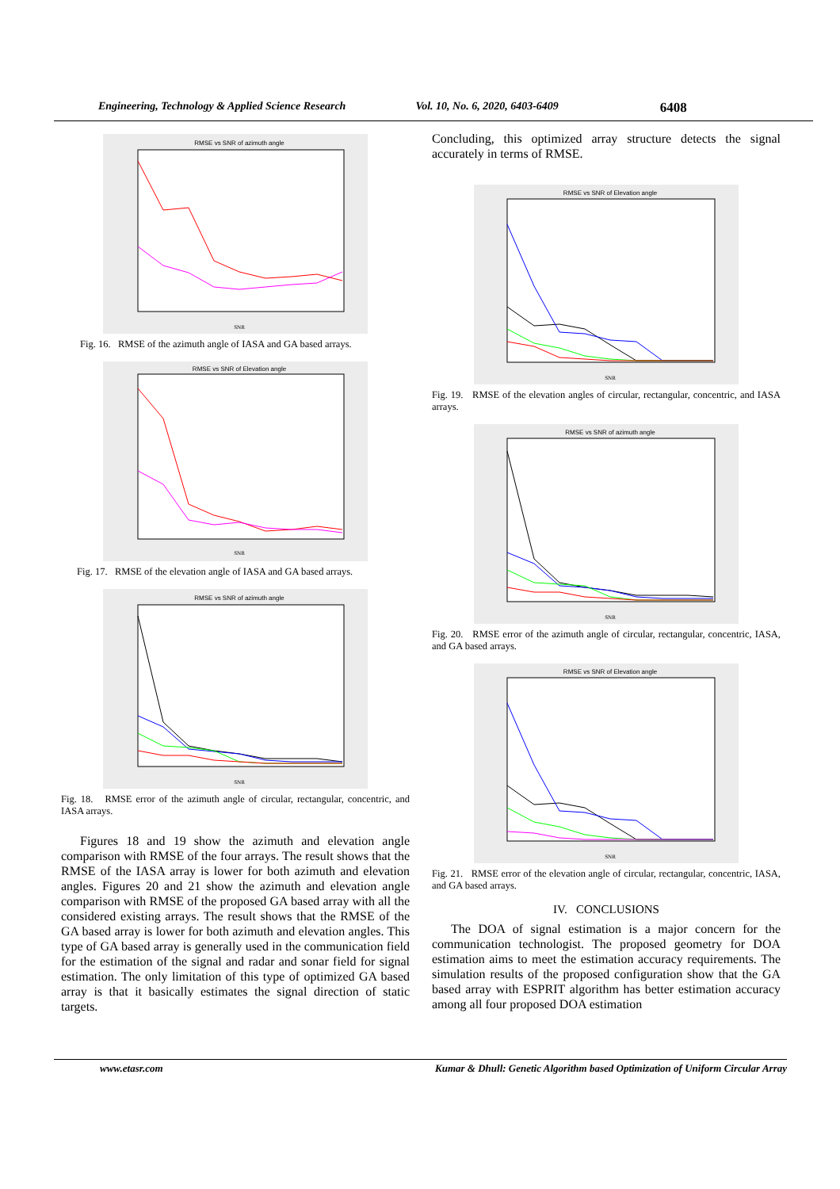Engineering, Technology & Applied Science Research Vol. 10, No. 6, 2020, 6403-6409 6408
RMSE vs SNR of azimuth angle
SNR
Fig. 16. RMSE of the azimuth angle of IASA and GA based arrays.
RMSE vs SNR of Elevation angle
SNR
Fig. 17. RMSE of the elevation angle of IASA and GA based arrays.
RMSE vs SNR of azimuth angle
SNR
Fig. 18. RMSE error of the azimuth angle of circular, rectangular, concentric, and IASA arrays.
Figures 18 and 19 show the azimuth and elevation angle comparison with RMSE of the four arrays. The result shows that the RMSE of the IASA array is lower for both azimuth and elevation angles. Figures 20 and 21 show the azimuth and elevation angle comparison with RMSE of the proposed GA based array with all the considered existing arrays. The result shows that the RMSE of the GA based array is lower for both azimuth and elevation angles. This type of GA based array is generally used in the communication field for the estimation of the signal and radar and sonar field for signal estimation. The only limitation of this type of optimized GA based array is that it basically estimates the signal direction of static targets.
Concluding, this optimized array structure detects the signal accurately in terms of RMSE.
RMSE vs SNR of Elevation angle
SNR
Fig. 19. RMSE of the elevation angles of circular, rectangular, concentric, and IASA arrays.
RMSE vs SNR of azimuth angle
SNR
Fig. 20. RMSE error of the azimuth angle of circular, rectangular, concentric, IASA, and GA based arrays.
RMSE vs SNR of Elevation angle
SNR
Fig. 21. RMSE error of the elevation angle of circular, rectangular, concentric, IASA, and GA based arrays.
IV. CONCLUSIONS
The DOA of signal estimation is a major concern for the communication technologist. The proposed geometry for DOA estimation aims to meet the estimation accuracy requirements. The simulation results of the proposed configuration show that the GA based array with ESPRIT algorithm has better estimation accuracy among all four proposed DOA estimation
www.etasr.com Kumar & Dhull: Genetic Algorithm based Optimization of Uniform Circular Array